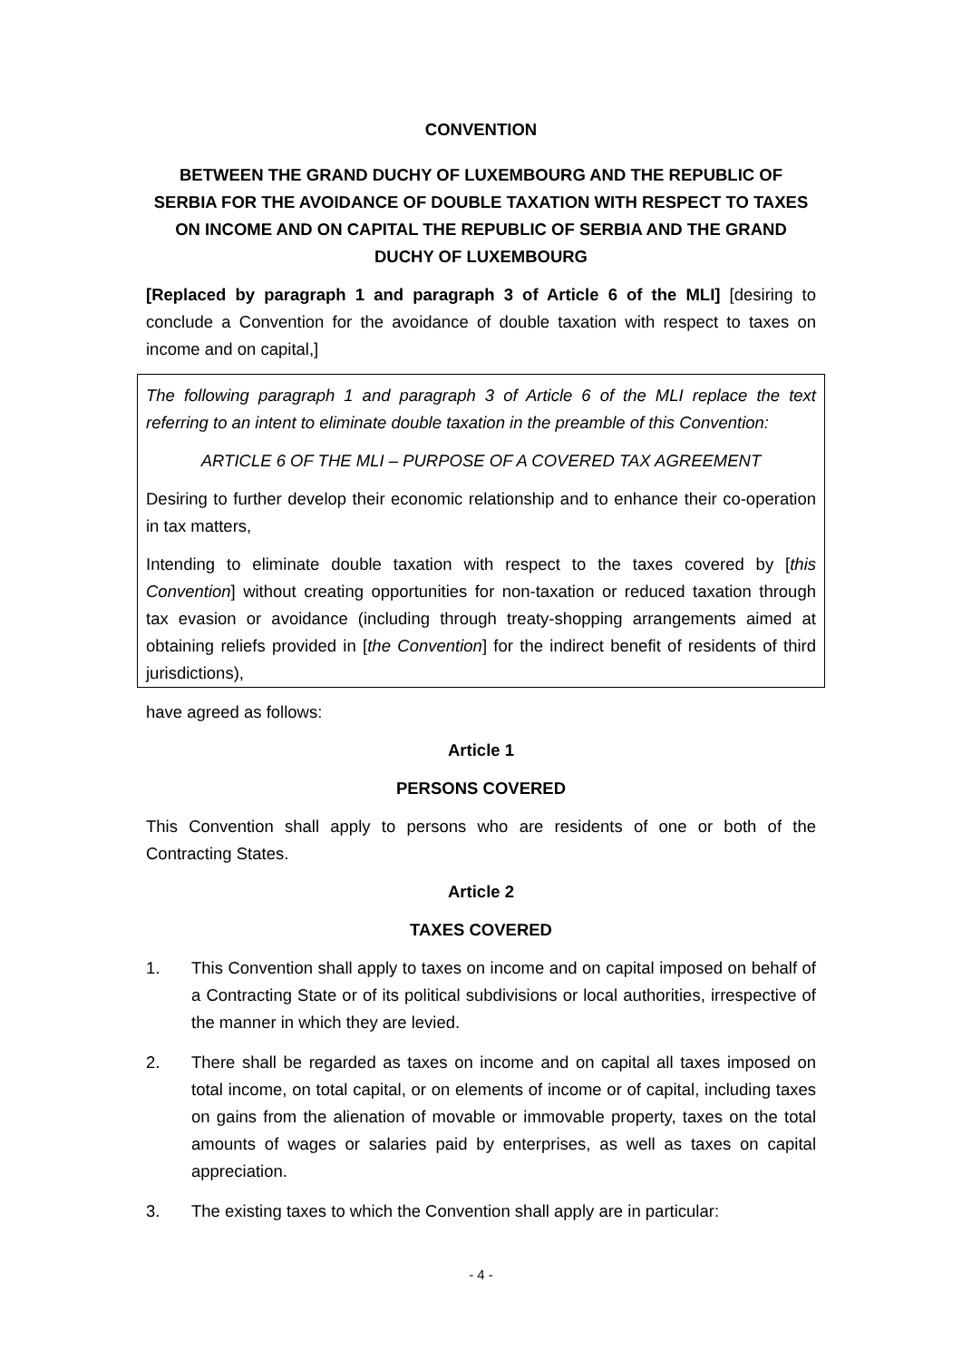CONVENTION
BETWEEN THE GRAND DUCHY OF LUXEMBOURG AND THE REPUBLIC OF SERBIA FOR THE AVOIDANCE OF DOUBLE TAXATION WITH RESPECT TO TAXES ON INCOME AND ON CAPITAL THE REPUBLIC OF SERBIA AND THE GRAND DUCHY OF LUXEMBOURG
[Replaced by paragraph 1 and paragraph 3 of Article 6 of the MLI] [desiring to conclude a Convention for the avoidance of double taxation with respect to taxes on income and on capital,]
The following paragraph 1 and paragraph 3 of Article 6 of the MLI replace the text referring to an intent to eliminate double taxation in the preamble of this Convention:
ARTICLE 6 OF THE MLI – PURPOSE OF A COVERED TAX AGREEMENT
Desiring to further develop their economic relationship and to enhance their co-operation in tax matters,
Intending to eliminate double taxation with respect to the taxes covered by [this Convention] without creating opportunities for non-taxation or reduced taxation through tax evasion or avoidance (including through treaty-shopping arrangements aimed at obtaining reliefs provided in [the Convention] for the indirect benefit of residents of third jurisdictions),
have agreed as follows:
Article 1
PERSONS COVERED
This Convention shall apply to persons who are residents of one or both of the Contracting States.
Article 2
TAXES COVERED
1. This Convention shall apply to taxes on income and on capital imposed on behalf of a Contracting State or of its political subdivisions or local authorities, irrespective of the manner in which they are levied.
2. There shall be regarded as taxes on income and on capital all taxes imposed on total income, on total capital, or on elements of income or of capital, including taxes on gains from the alienation of movable or immovable property, taxes on the total amounts of wages or salaries paid by enterprises, as well as taxes on capital appreciation.
3. The existing taxes to which the Convention shall apply are in particular:
- 4 -